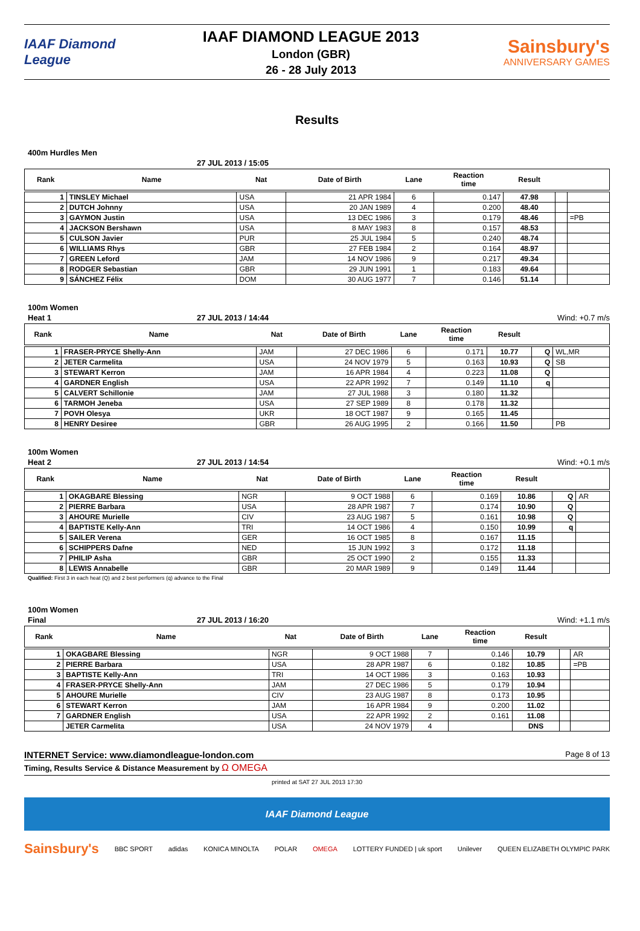IAAF Diamond League
IAAF DIAMOND LEAGUE 2013
London (GBR)
26 - 28 July 2013
Sainsbury's
ANNIVERSARY GAMES
Results
400m Hurdles Men
27 JUL 2013 / 15:05
| Rank | Name | Nat | Date of Birth | Lane | Reaction time | Result | | |
| --- | --- | --- | --- | --- | --- | --- | --- | --- |
| 1 | TINSLEY Michael | USA | 21 APR 1984 | 6 | 0.147 | 47.98 | | |
| 2 | DUTCH Johnny | USA | 20 JAN 1989 | 4 | 0.200 | 48.40 | | |
| 3 | GAYMON Justin | USA | 13 DEC 1986 | 3 | 0.179 | 48.46 | | =PB |
| 4 | JACKSON Bershawn | USA | 8 MAY 1983 | 8 | 0.157 | 48.53 | | |
| 5 | CULSON Javier | PUR | 25 JUL 1984 | 5 | 0.240 | 48.74 | | |
| 6 | WILLIAMS Rhys | GBR | 27 FEB 1984 | 2 | 0.164 | 48.97 | | |
| 7 | GREEN Leford | JAM | 14 NOV 1986 | 9 | 0.217 | 49.34 | | |
| 8 | RODGER Sebastian | GBR | 29 JUN 1991 | 1 | 0.183 | 49.64 | | |
| 9 | SÁNCHEZ Félix | DOM | 30 AUG 1977 | 7 | 0.146 | 51.14 | | |
100m Women
Heat 1 27 JUL 2013 / 14:44 Wind: +0.7 m/s
| Rank | Name | Nat | Date of Birth | Lane | Reaction time | Result | | |
| --- | --- | --- | --- | --- | --- | --- | --- | --- |
| 1 | FRASER-PRYCE Shelly-Ann | JAM | 27 DEC 1986 | 6 | 0.171 | 10.77 | Q | WL,MR |
| 2 | JETER Carmelita | USA | 24 NOV 1979 | 5 | 0.163 | 10.93 | Q | SB |
| 3 | STEWART Kerron | JAM | 16 APR 1984 | 4 | 0.223 | 11.08 | Q | |
| 4 | GARDNER English | USA | 22 APR 1992 | 7 | 0.149 | 11.10 | q | |
| 5 | CALVERT Schillonie | JAM | 27 JUL 1988 | 3 | 0.180 | 11.32 | | |
| 6 | TARMOH Jeneba | USA | 27 SEP 1989 | 8 | 0.178 | 11.32 | | |
| 7 | POVH Olesya | UKR | 18 OCT 1987 | 9 | 0.165 | 11.45 | | |
| 8 | HENRY Desiree | GBR | 26 AUG 1995 | 2 | 0.166 | 11.50 | | PB |
100m Women
Heat 2 27 JUL 2013 / 14:54 Wind: +0.1 m/s
| Rank | Name | Nat | Date of Birth | Lane | Reaction time | Result | | |
| --- | --- | --- | --- | --- | --- | --- | --- | --- |
| 1 | OKAGBARE Blessing | NGR | 9 OCT 1988 | 6 | 0.169 | 10.86 | Q | AR |
| 2 | PIERRE Barbara | USA | 28 APR 1987 | 7 | 0.174 | 10.90 | Q | |
| 3 | AHOURE Murielle | CIV | 23 AUG 1987 | 5 | 0.161 | 10.98 | Q | |
| 4 | BAPTISTE Kelly-Ann | TRI | 14 OCT 1986 | 4 | 0.150 | 10.99 | q | |
| 5 | SAILER Verena | GER | 16 OCT 1985 | 8 | 0.167 | 11.15 | | |
| 6 | SCHIPPERS Dafne | NED | 15 JUN 1992 | 3 | 0.172 | 11.18 | | |
| 7 | PHILIP Asha | GBR | 25 OCT 1990 | 2 | 0.155 | 11.33 | | |
| 8 | LEWIS Annabelle | GBR | 20 MAR 1989 | 9 | 0.149 | 11.44 | | |
Qualified: First 3 in each heat (Q) and 2 best performers (q) advance to the Final
100m Women
Final 27 JUL 2013 / 16:20 Wind: +1.1 m/s
| Rank | Name | Nat | Date of Birth | Lane | Reaction time | Result | | |
| --- | --- | --- | --- | --- | --- | --- | --- | --- |
| 1 | OKAGBARE Blessing | NGR | 9 OCT 1988 | 7 | 0.146 | 10.79 | | AR |
| 2 | PIERRE Barbara | USA | 28 APR 1987 | 6 | 0.182 | 10.85 | | =PB |
| 3 | BAPTISTE Kelly-Ann | TRI | 14 OCT 1986 | 3 | 0.163 | 10.93 | | |
| 4 | FRASER-PRYCE Shelly-Ann | JAM | 27 DEC 1986 | 5 | 0.179 | 10.94 | | |
| 5 | AHOURE Murielle | CIV | 23 AUG 1987 | 8 | 0.173 | 10.95 | | |
| 6 | STEWART Kerron | JAM | 16 APR 1984 | 9 | 0.200 | 11.02 | | |
| 7 | GARDNER English | USA | 22 APR 1992 | 2 | 0.161 | 11.08 | | |
| | JETER Carmelita | USA | 24 NOV 1979 | 4 | | DNS | | |
INTERNET Service: www.diamondleague-london.com Page 8 of 13
Timing, Results Service & Distance Measurement by Ω OMEGA
printed at SAT 27 JUL 2013 17:30
IAAF Diamond League
Sainsbury's BBC SPORT adidas KONICA MINOLTA POLAR OMEGA LOTTERY FUNDED | uk sport Unilever QUEEN ELIZABETH OLYMPIC PARK